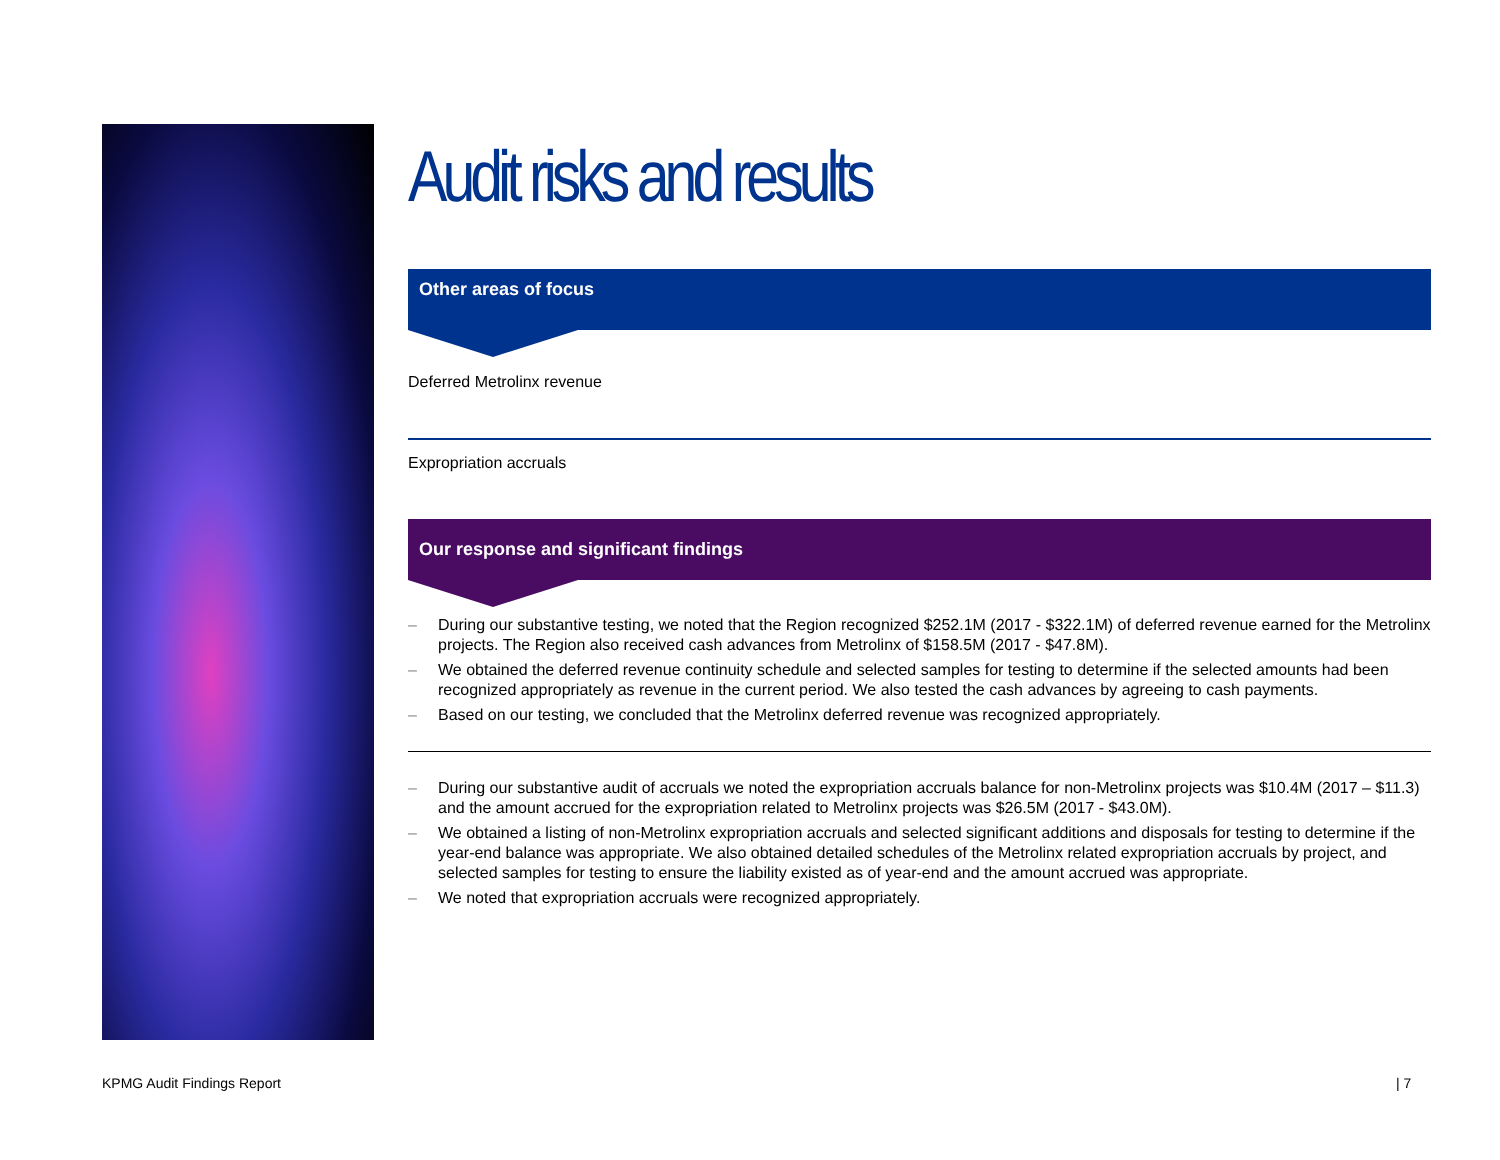Audit risks and results
Other areas of focus
Deferred Metrolinx revenue
Expropriation accruals
Our response and significant findings
– During our substantive testing, we noted that the Region recognized $252.1M (2017 - $322.1M) of deferred revenue earned for the Metrolinx projects. The Region also received cash advances from Metrolinx of $158.5M (2017 - $47.8M).
– We obtained the deferred revenue continuity schedule and selected samples for testing to determine if the selected amounts had been recognized appropriately as revenue in the current period. We also tested the cash advances by agreeing to cash payments.
– Based on our testing, we concluded that the Metrolinx deferred revenue was recognized appropriately.
– During our substantive audit of accruals we noted the expropriation accruals balance for non-Metrolinx projects was $10.4M (2017 – $11.3) and the amount accrued for the expropriation related to Metrolinx projects was $26.5M (2017 - $43.0M).
– We obtained a listing of non-Metrolinx expropriation accruals and selected significant additions and disposals for testing to determine if the year-end balance was appropriate. We also obtained detailed schedules of the Metrolinx related expropriation accruals by project, and selected samples for testing to ensure the liability existed as of year-end and the amount accrued was appropriate.
– We noted that expropriation accruals were recognized appropriately.
KPMG Audit Findings Report | 7